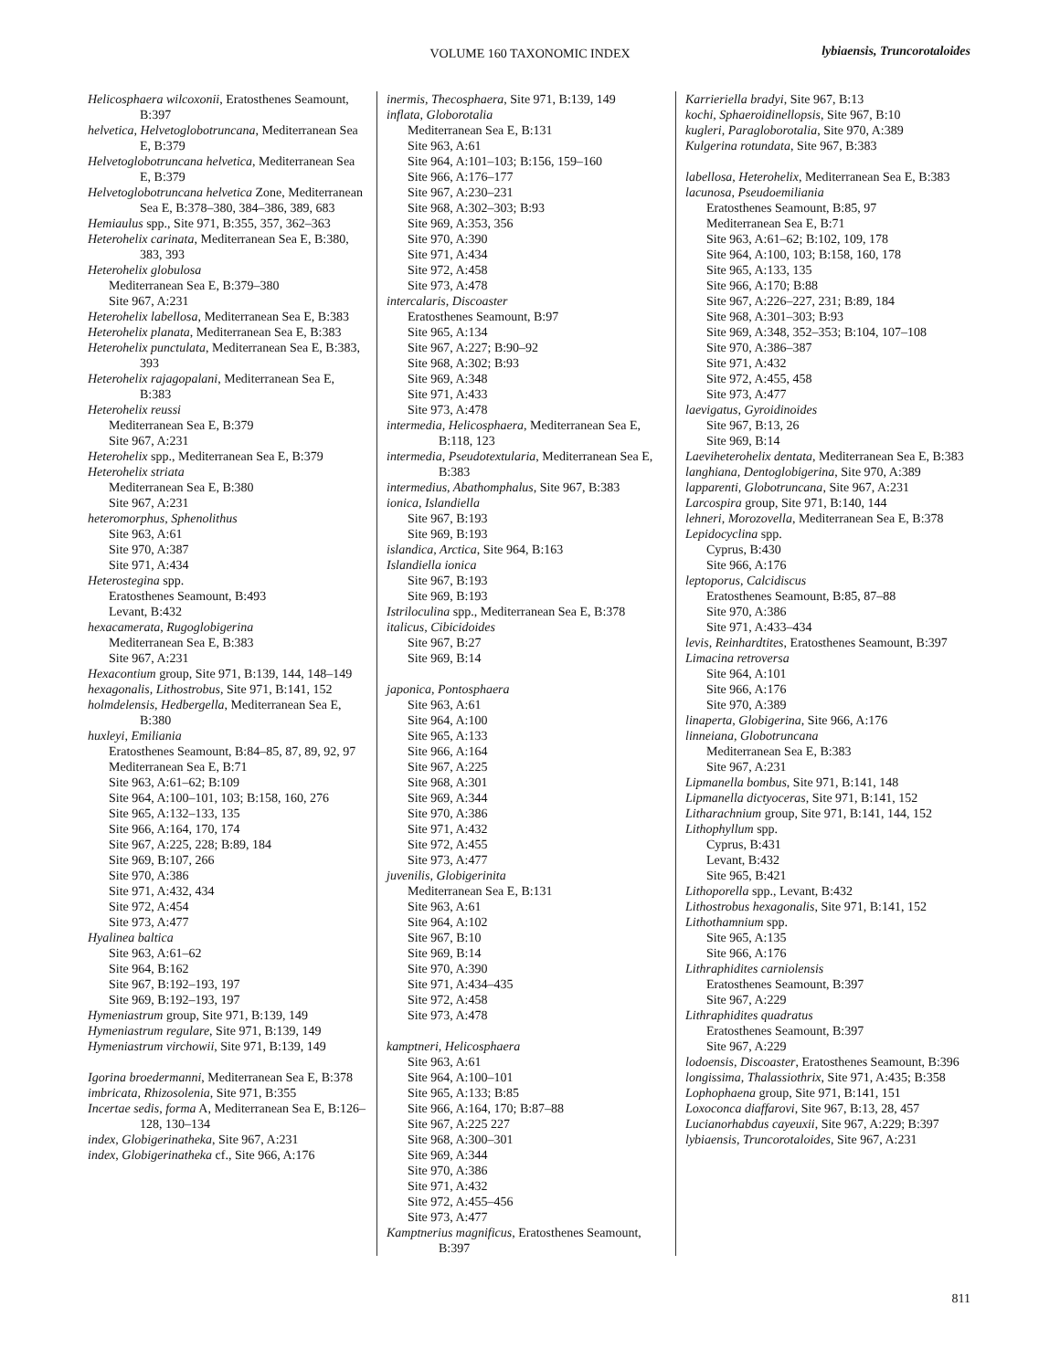VOLUME 160 TAXONOMIC INDEX lybiaensis, Truncorotaloides
Helicosphaera wilcoxonii, Eratosthenes Seamount, B:397
helvetica, Helvetoglobotruncana, Mediterranean Sea E, B:379
Helvetoglobotruncana helvetica, Mediterranean Sea E, B:379
Helvetoglobotruncana helvetica Zone, Mediterranean Sea E, B:378–380, 384–386, 389, 683
Hemiaulus spp., Site 971, B:355, 357, 362–363
Heterohelix carinata, Mediterranean Sea E, B:380, 383, 393
Heterohelix globulosa
Mediterranean Sea E, B:379–380
Site 967, A:231
Heterohelix labellosa, Mediterranean Sea E, B:383
Heterohelix planata, Mediterranean Sea E, B:383
Heterohelix punctulata, Mediterranean Sea E, B:383, 393
Heterohelix rajagopalani, Mediterranean Sea E, B:383
Heterohelix reussi
Mediterranean Sea E, B:379
Site 967, A:231
Heterohelix spp., Mediterranean Sea E, B:379
Heterohelix striata
Mediterranean Sea E, B:380
Site 967, A:231
heteromorphus, Sphenolithus
Site 963, A:61
Site 970, A:387
Site 971, A:434
Heterostegina spp.
Eratosthenes Seamount, B:493
Levant, B:432
hexacamerata, Rugoglobigerina
Mediterranean Sea E, B:383
Site 967, A:231
Hexacontium group, Site 971, B:139, 144, 148–149
hexagonalis, Lithostrobus, Site 971, B:141, 152
holmdelensis, Hedbergella, Mediterranean Sea E, B:380
huxleyi, Emiliania
Eratosthenes Seamount, B:84–85, 87, 89, 92, 97
Mediterranean Sea E, B:71
Site 963, A:61–62; B:109
Site 964, A:100–101, 103; B:158, 160, 276
Site 965, A:132–133, 135
Site 966, A:164, 170, 174
Site 967, A:225, 228; B:89, 184
Site 969, B:107, 266
Site 970, A:386
Site 971, A:432, 434
Site 972, A:454
Site 973, A:477
Hyalinea baltica
Site 963, A:61–62
Site 964, B:162
Site 967, B:192–193, 197
Site 969, B:192–193, 197
Hymeniastrum group, Site 971, B:139, 149
Hymeniastrum regulare, Site 971, B:139, 149
Hymeniastrum virchowii, Site 971, B:139, 149
Igorina broedermanni, Mediterranean Sea E, B:378
imbricata, Rhizosolenia, Site 971, B:355
Incertae sedis, forma A, Mediterranean Sea E, B:126–128, 130–134
index, Globigerinatheka, Site 967, A:231
index, Globigerinatheka cf., Site 966, A:176
inermis, Thecosphaera, Site 971, B:139, 149
inflata, Globorotalia
Mediterranean Sea E, B:131
Site 963, A:61
Site 964, A:101–103; B:156, 159–160
Site 966, A:176–177
Site 967, A:230–231
Site 968, A:302–303; B:93
Site 969, A:353, 356
Site 970, A:390
Site 971, A:434
Site 972, A:458
Site 973, A:478
intercalaris, Discoaster
Eratosthenes Seamount, B:97
Site 965, A:134
Site 967, A:227; B:90–92
Site 968, A:302; B:93
Site 969, A:348
Site 971, A:433
Site 973, A:478
intermedia, Helicosphaera, Mediterranean Sea E, B:118, 123
intermedia, Pseudotextularia, Mediterranean Sea E, B:383
intermedius, Abathomphalus, Site 967, B:383
ionica, Islandiella
Site 967, B:193
Site 969, B:193
islandica, Arctica, Site 964, B:163
Islandiella ionica
Site 967, B:193
Site 969, B:193
Istriloculina spp., Mediterranean Sea E, B:378
italicus, Cibicidoides
Site 967, B:27
Site 969, B:14
japonica, Pontosphaera
Site 963, A:61
Site 964, A:100
Site 965, A:133
Site 966, A:164
Site 967, A:225
Site 968, A:301
Site 969, A:344
Site 970, A:386
Site 971, A:432
Site 972, A:455
Site 973, A:477
juvenilis, Globigerinita
Mediterranean Sea E, B:131
Site 963, A:61
Site 964, A:102
Site 967, B:10
Site 969, B:14
Site 970, A:390
Site 971, A:434–435
Site 972, A:458
Site 973, A:478
kamptneri, Helicosphaera
Site 963, A:61
Site 964, A:100–101
Site 965, A:133; B:85
Site 966, A:164, 170; B:87–88
Site 967, A:225 227
Site 968, A:300–301
Site 969, A:344
Site 970, A:386
Site 971, A:432
Site 972, A:455–456
Site 973, A:477
Kamptnerius magnificus, Eratosthenes Seamount, B:397
Karrieriella bradyi, Site 967, B:13
kochi, Sphaeroidinellopsis, Site 967, B:10
kugleri, Paragloborotalia, Site 970, A:389
Kulgerina rotundata, Site 967, B:383
labellosa, Heterohelix, Mediterranean Sea E, B:383
lacunosa, Pseudoemiliania
Eratosthenes Seamount, B:85, 97
Mediterranean Sea E, B:71
Site 963, A:61–62; B:102, 109, 178
Site 964, A:100, 103; B:158, 160, 178
Site 965, A:133, 135
Site 966, A:170; B:88
Site 967, A:226–227, 231; B:89, 184
Site 968, A:301–303; B:93
Site 969, A:348, 352–353; B:104, 107–108
Site 970, A:386–387
Site 971, A:432
Site 972, A:455, 458
Site 973, A:477
laevigatus, Gyroidinoides
Site 967, B:13, 26
Site 969, B:14
Laeviheterohelix dentata, Mediterranean Sea E, B:383
langhiana, Dentoglobigerina, Site 970, A:389
lapparenti, Globotruncana, Site 967, A:231
Larcospira group, Site 971, B:140, 144
lehneri, Morozovella, Mediterranean Sea E, B:378
Lepidocyclina spp.
Cyprus, B:430
Site 966, A:176
leptoporus, Calcidiscus
Eratosthenes Seamount, B:85, 87–88
Site 970, A:386
Site 971, A:433–434
levis, Reinhardtites, Eratosthenes Seamount, B:397
Limacina retroversa
Site 964, A:101
Site 966, A:176
Site 970, A:389
linaperta, Globigerina, Site 966, A:176
linneiana, Globotruncana
Mediterranean Sea E, B:383
Site 967, A:231
Lipmanella bombus, Site 971, B:141, 148
Lipmanella dictyoceras, Site 971, B:141, 152
Litharachnium group, Site 971, B:141, 144, 152
Lithophyllum spp.
Cyprus, B:431
Levant, B:432
Site 965, B:421
Lithoporella spp., Levant, B:432
Lithostrobus hexagonalis, Site 971, B:141, 152
Lithothamnium spp.
Site 965, A:135
Site 966, A:176
Lithraphidites carniolensis
Eratosthenes Seamount, B:397
Site 967, A:229
Lithraphidites quadratus
Eratosthenes Seamount, B:397
Site 967, A:229
lodoensis, Discoaster, Eratosthenes Seamount, B:396
longissima, Thalassiothrix, Site 971, A:435; B:358
Lophophaena group, Site 971, B:141, 151
Loxoconca diaffarovi, Site 967, B:13, 28, 457
Lucianorhabdus cayeuxii, Site 967, A:229; B:397
lybiaensis, Truncorotaloides, Site 967, A:231
811